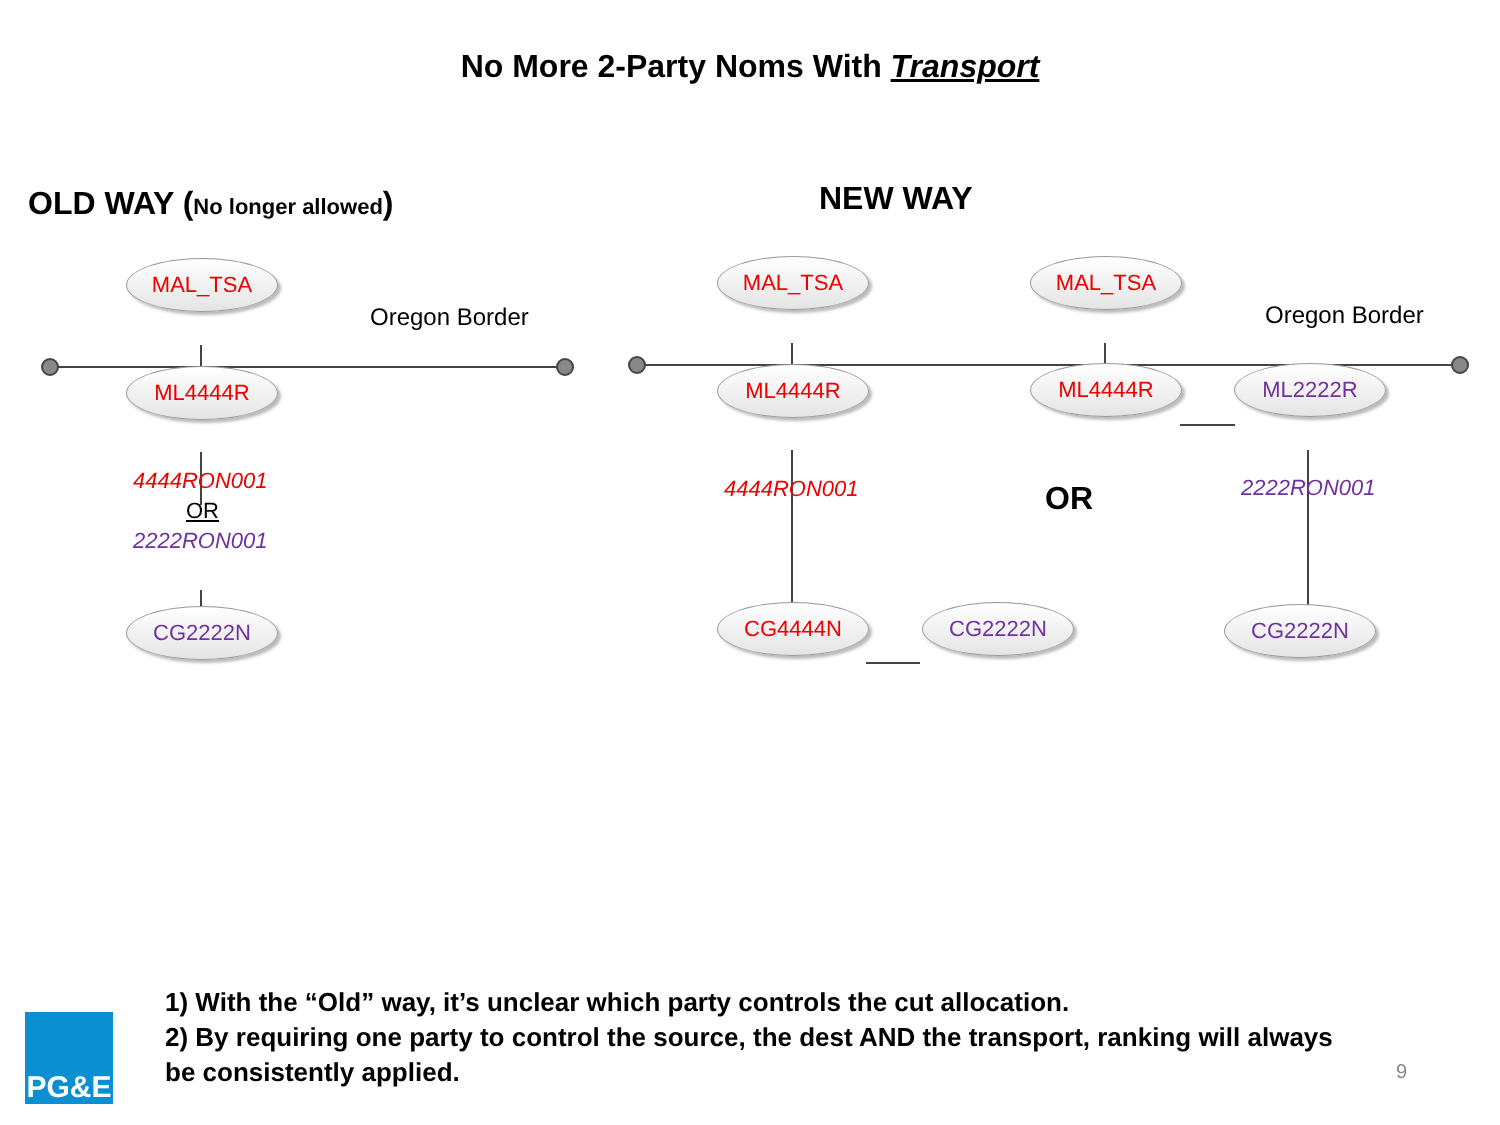No More 2-Party Noms With Transport
OLD WAY (No longer allowed)
MAL_TSA
Oregon Border
ML4444R
4444RON001
OR
2222RON001
CG2222N
NEW WAY
MAL_TSA MAL_TSA
Oregon Border
ML4444R ML4444R ML2222R
4444RON001 OR 2222RON001
CG4444N CG2222N CG2222N
PG&E
1) With the “Old” way, it’s unclear which party controls the cut allocation.
2) By requiring one party to control the source, the dest AND the transport, ranking will always be consistently applied.
9